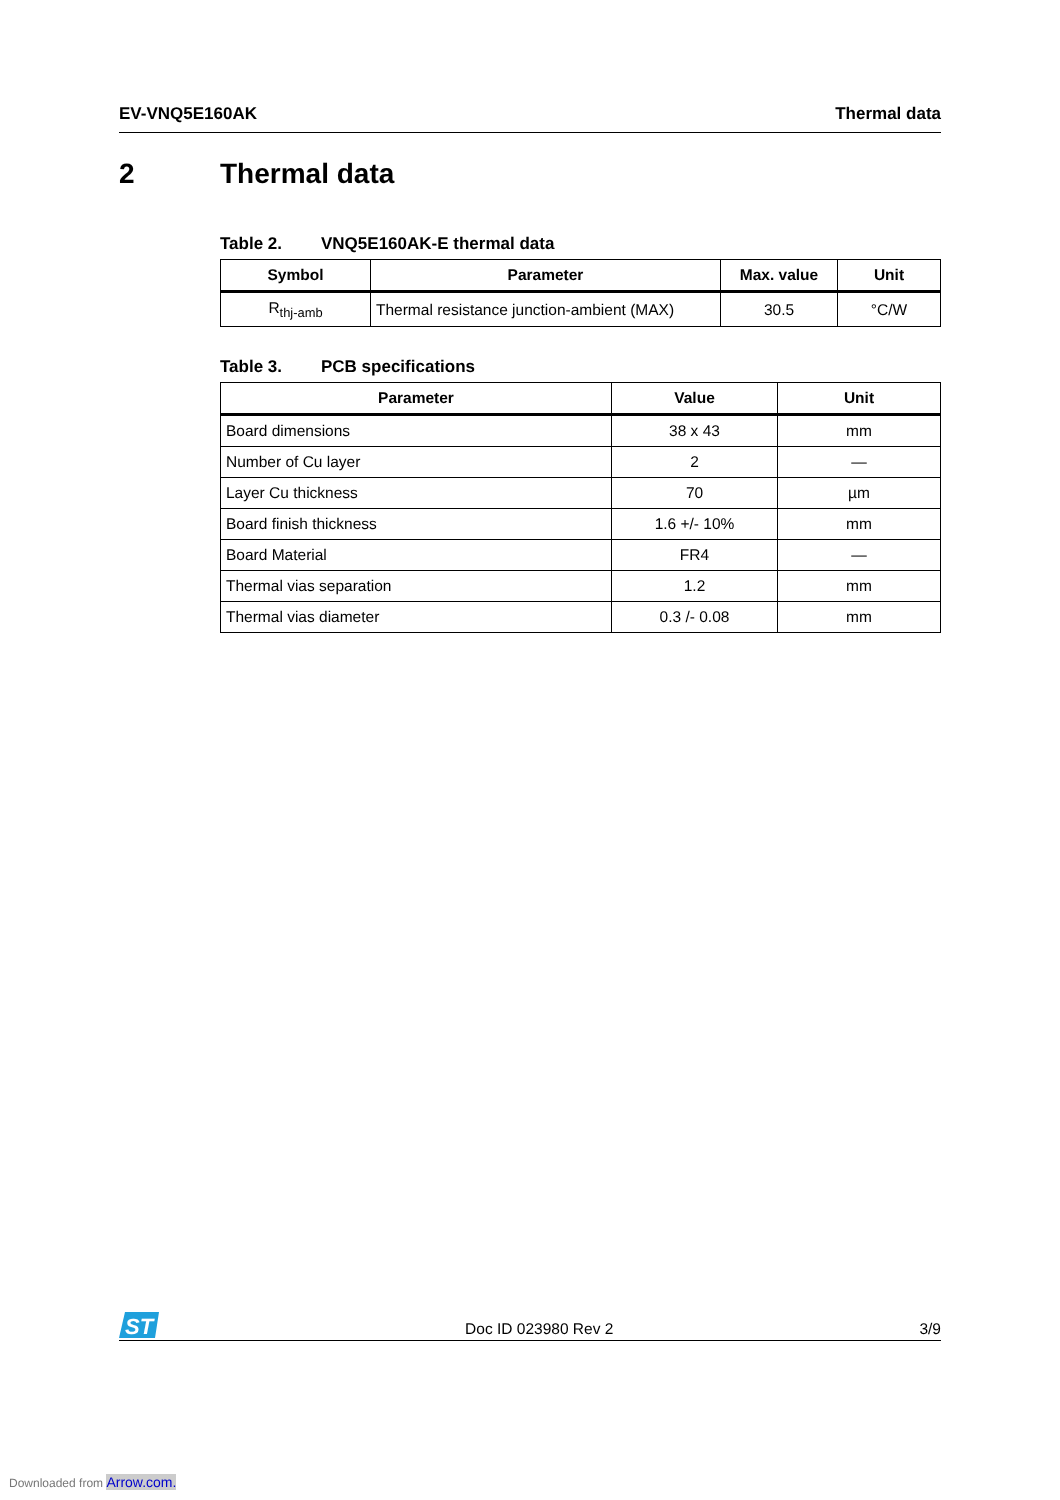EV-VNQ5E160AK Thermal data
2 Thermal data
Table 2. VNQ5E160AK-E thermal data
| Symbol | Parameter | Max. value | Unit |
| --- | --- | --- | --- |
| R<sub>thj-amb</sub> | Thermal resistance junction-ambient (MAX) | 30.5 | °C/W |
Table 3. PCB specifications
| Parameter | Value | Unit |
| --- | --- | --- |
| Board dimensions | 38 x 43 | mm |
| Number of Cu layer | 2 | — |
| Layer Cu thickness | 70 | µm |
| Board finish thickness | 1.6 +/- 10% | mm |
| Board Material | FR4 | — |
| Thermal vias separation | 1.2 | mm |
| Thermal vias diameter | 0.3 /- 0.08 | mm |
ST
Doc ID 023980 Rev 2 3/9
Downloaded from Arrow.com.